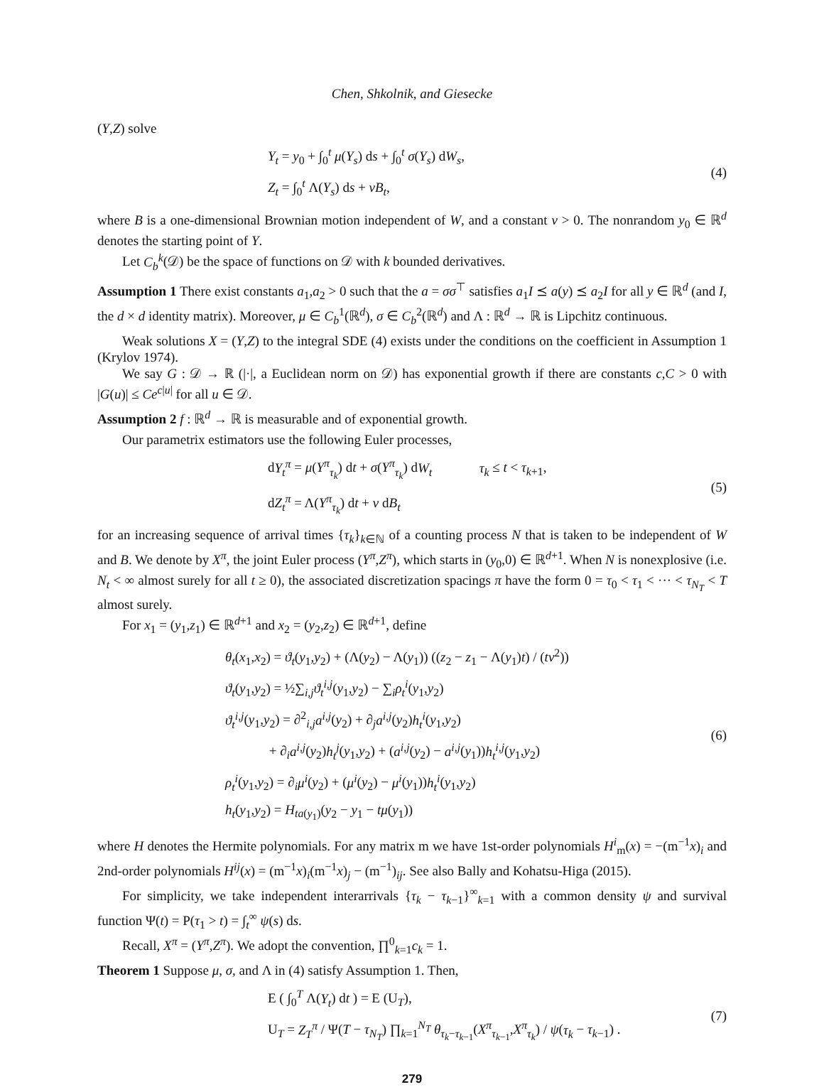Chen, Shkolnik, and Giesecke
(Y,Z) solve
Y<sub>t</sub> = y<sub>0</sub> + ∫<sub>0</sub><sup>t</sup> μ(Y<sub>s</sub>) ds + ∫<sub>0</sub><sup>t</sup> σ(Y<sub>s</sub>) dW<sub>s</sub>,
Z<sub>t</sub> = ∫<sub>0</sub><sup>t</sup> Λ(Y<sub>s</sub>) ds + νB<sub>t</sub>,
(4)
where B is a one-dimensional Brownian motion independent of W, and a constant ν > 0. The nonrandom y<sub>0</sub> ∈ ℝ<sup>d</sup> denotes the starting point of Y.
Let C<sub>b</sub><sup>k</sup>(𝒟) be the space of functions on 𝒟 with k bounded derivatives.
Assumption 1 There exist constants a<sub>1</sub>,a<sub>2</sub> > 0 such that the a = σσ<sup>⊤</sup> satisfies a<sub>1</sub>I ⪯ a(y) ⪯ a<sub>2</sub>I for all y ∈ ℝ<sup>d</sup> (and I, the d × d identity matrix). Moreover, μ ∈ C<sub>b</sub><sup>1</sup>(ℝ<sup>d</sup>), σ ∈ C<sub>b</sub><sup>2</sup>(ℝ<sup>d</sup>) and Λ : ℝ<sup>d</sup> → ℝ is Lipchitz continuous.
Weak solutions X = (Y,Z) to the integral SDE (4) exists under the conditions on the coefficient in Assumption 1 (Krylov 1974).
We say G : 𝒟 → ℝ (|·|, a Euclidean norm on 𝒟) has exponential growth if there are constants c,C > 0 with |G(u)| ≤ Ce<sup>c|u|</sup> for all u ∈ 𝒟.
Assumption 2 f : ℝ<sup>d</sup> → ℝ is measurable and of exponential growth.
Our parametrix estimators use the following Euler processes,
dY<sub>t</sub><sup>π</sup> = μ(Y<sup>π</sup><sub>τ<sub>k</sub></sub>) dt + σ(Y<sup>π</sup><sub>τ<sub>k</sub></sub>) dW<sub>t</sub> τ<sub>k</sub> ≤ t < τ<sub>k+1</sub>,
dZ<sub>t</sub><sup>π</sup> = Λ(Y<sup>π</sup><sub>τ<sub>k</sub></sub>) dt + ν dB<sub>t</sub>
(5)
for an increasing sequence of arrival times {τ<sub>k</sub>}<sub>k∈ℕ</sub> of a counting process N that is taken to be independent of W and B. We denote by X<sup>π</sup>, the joint Euler process (Y<sup>π</sup>,Z<sup>π</sup>), which starts in (y<sub>0</sub>,0) ∈ ℝ<sup>d+1</sup>. When N is nonexplosive (i.e. N<sub>t</sub> < ∞ almost surely for all t ≥ 0), the associated discretization spacings π have the form 0 = τ<sub>0</sub> < τ<sub>1</sub> < ··· < τ<sub>N<sub>T</sub></sub> < T almost surely.
For x<sub>1</sub> = (y<sub>1</sub>,z<sub>1</sub>) ∈ ℝ<sup>d+1</sup> and x<sub>2</sub> = (y<sub>2</sub>,z<sub>2</sub>) ∈ ℝ<sup>d+1</sup>, define
θ<sub>t</sub>(x<sub>1</sub>,x<sub>2</sub>) = ϑ<sub>t</sub>(y<sub>1</sub>,y<sub>2</sub>) + (Λ(y<sub>2</sub>) − Λ(y<sub>1</sub>)) ((z<sub>2</sub> − z<sub>1</sub> − Λ(y<sub>1</sub>)t) / (tν<sup>2</sup>))
ϑ<sub>t</sub>(y<sub>1</sub>,y<sub>2</sub>) = ½∑<sub>i,j</sub>ϑ<sub>t</sub><sup>i,j</sup>(y<sub>1</sub>,y<sub>2</sub>) − ∑<sub>i</sub>ρ<sub>t</sub><sup>i</sup>(y<sub>1</sub>,y<sub>2</sub>)
ϑ<sub>t</sub><sup>i,j</sup>(y<sub>1</sub>,y<sub>2</sub>) = ∂<sup>2</sup><sub>i,j</sub>a<sup>i,j</sup>(y<sub>2</sub>) + ∂<sub>j</sub>a<sup>i,j</sup>(y<sub>2</sub>)h<sub>t</sub><sup>i</sup>(y<sub>1</sub>,y<sub>2</sub>)
+ ∂<sub>i</sub>a<sup>i,j</sup>(y<sub>2</sub>)h<sub>t</sub><sup>j</sup>(y<sub>1</sub>,y<sub>2</sub>) + (a<sup>i,j</sup>(y<sub>2</sub>) − a<sup>i,j</sup>(y<sub>1</sub>))h<sub>t</sub><sup>i,j</sup>(y<sub>1</sub>,y<sub>2</sub>)
ρ<sub>t</sub><sup>i</sup>(y<sub>1</sub>,y<sub>2</sub>) = ∂<sub>i</sub>μ<sup>i</sup>(y<sub>2</sub>) + (μ<sup>i</sup>(y<sub>2</sub>) − μ<sup>i</sup>(y<sub>1</sub>))h<sub>t</sub><sup>i</sup>(y<sub>1</sub>,y<sub>2</sub>)
h<sub>t</sub>(y<sub>1</sub>,y<sub>2</sub>) = H<sub>ta(y<sub>1</sub>)</sub>(y<sub>2</sub> − y<sub>1</sub> − tμ(y<sub>1</sub>))
(6)
where H denotes the Hermite polynomials. For any matrix m we have 1st-order polynomials H<sup>i</sup><sub>m</sub>(x) = −(m<sup>−1</sup>x)<sub>i</sub> and 2nd-order polynomials H<sup>ij</sup>(x) = (m<sup>−1</sup>x)<sub>i</sub>(m<sup>−1</sup>x)<sub>j</sub> − (m<sup>−1</sup>)<sub>ij</sub>. See also Bally and Kohatsu-Higa (2015).
For simplicity, we take independent interarrivals {τ<sub>k</sub> − τ<sub>k−1</sub>}<sup>∞</sup><sub>k=1</sub> with a common density ψ and survival function Ψ(t) = P(τ<sub>1</sub> > t) = ∫<sub>t</sub><sup>∞</sup> ψ(s) ds.
Recall, X<sup>π</sup> = (Y<sup>π</sup>,Z<sup>π</sup>). We adopt the convention, ∏<sup>0</sup><sub>k=1</sub>c<sub>k</sub> = 1.
Theorem 1 Suppose μ, σ, and Λ in (4) satisfy Assumption 1. Then,
E ( ∫<sub>0</sub><sup>T</sup> Λ(Y<sub>t</sub>) dt ) = E (U<sub>T</sub>),
U<sub>T</sub> = Z<sub>T</sub><sup>π</sup> / Ψ(T − τ<sub>N<sub>T</sub></sub>) ∏<sub>k=1</sub><sup>N<sub>T</sub></sup> θ<sub>τ<sub>k</sub>−τ<sub>k−1</sub></sub>(X<sup>π</sup><sub>τ<sub>k−1</sub></sub>,X<sup>π</sup><sub>τ<sub>k</sub></sub>) / ψ(τ<sub>k</sub> − τ<sub>k−1</sub>) .
(7)
279